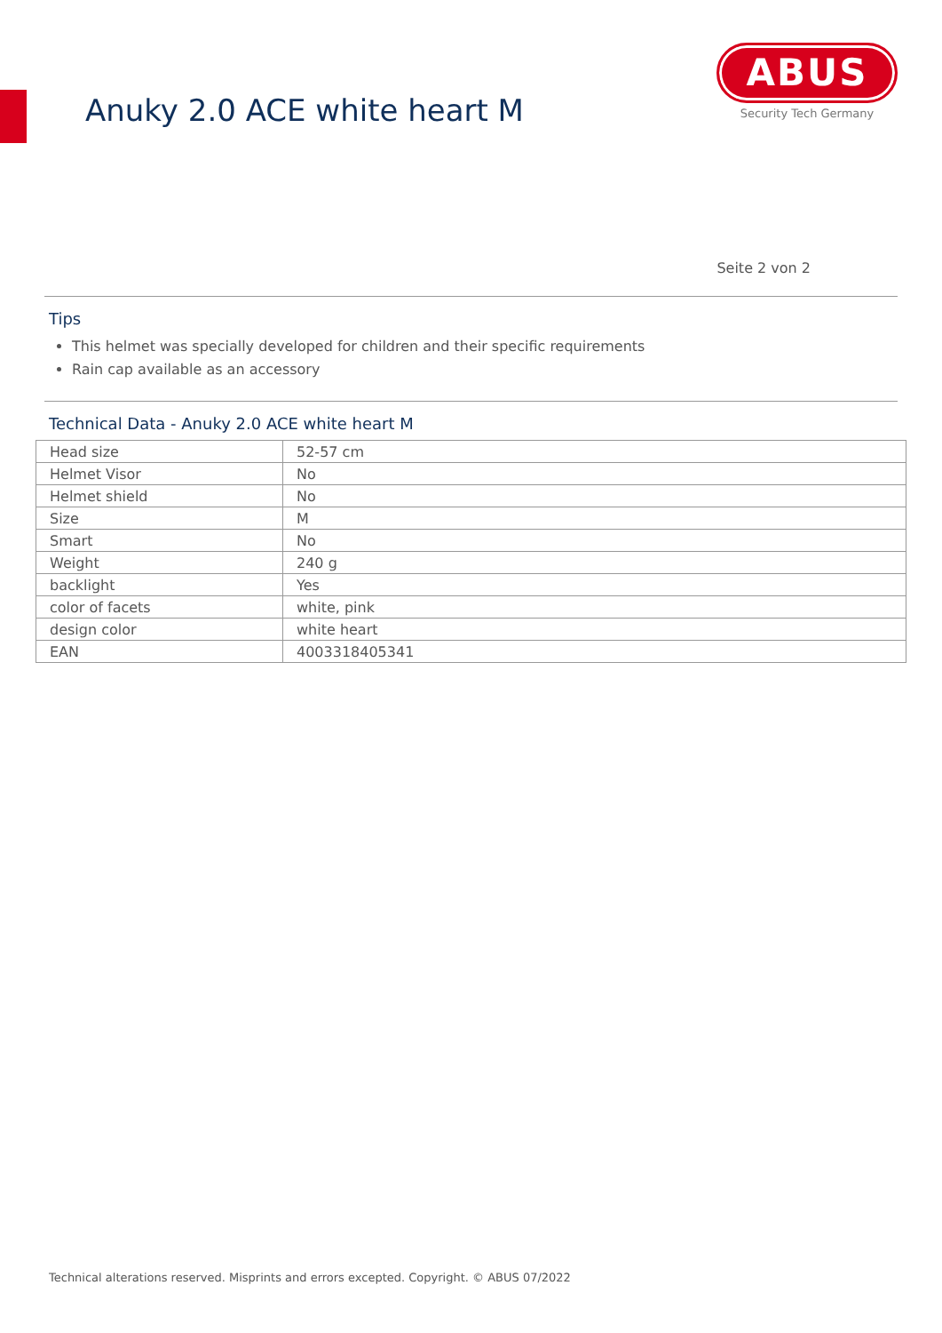Anuky 2.0 ACE white heart M
ABUS
Security Tech Germany
Seite 2 von 2
Tips
This helmet was specially developed for children and their specific requirements
Rain cap available as an accessory
Technical Data - Anuky 2.0 ACE white heart M
| Head size | 52-57 cm |
| Helmet Visor | No |
| Helmet shield | No |
| Size | M |
| Smart | No |
| Weight | 240 g |
| backlight | Yes |
| color of facets | white, pink |
| design color | white heart |
| EAN | 4003318405341 |
Technical alterations reserved. Misprints and errors excepted. Copyright. © ABUS 07/2022